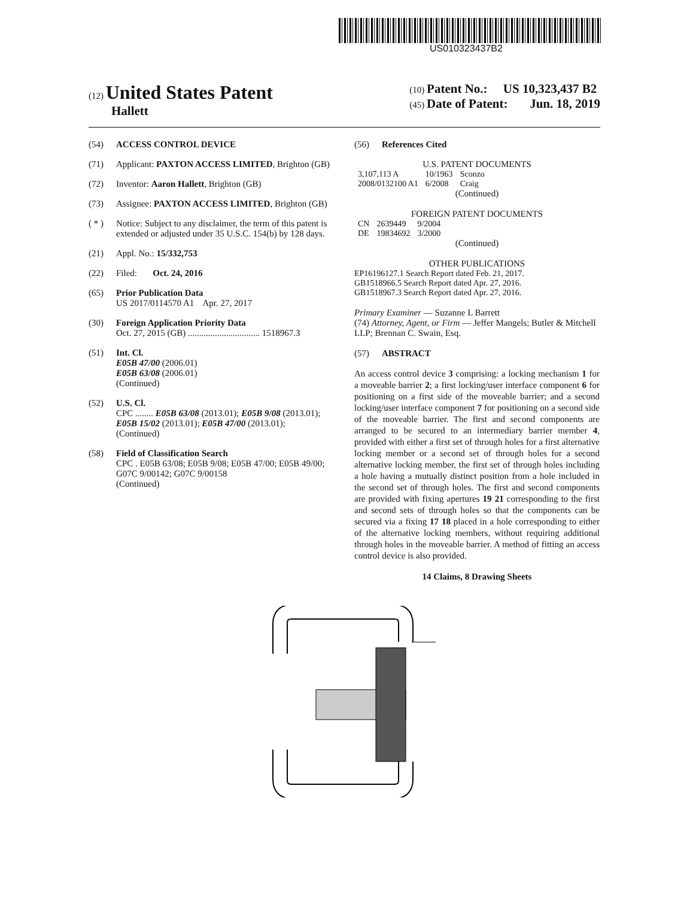US010323437B2
(12) United States Patent
Hallett
(10) Patent No.: US 10,323,437 B2
(45) Date of Patent: Jun. 18, 2019
(54) ACCESS CONTROL DEVICE
(71) Applicant: PAXTON ACCESS LIMITED, Brighton (GB)
(72) Inventor: Aaron Hallett, Brighton (GB)
(73) Assignee: PAXTON ACCESS LIMITED, Brighton (GB)
( * ) Notice: Subject to any disclaimer, the term of this patent is extended or adjusted under 35 U.S.C. 154(b) by 128 days.
(21) Appl. No.: 15/332,753
(22) Filed: Oct. 24, 2016
(65) Prior Publication Data
US 2017/0114570 A1 Apr. 27, 2017
(30) Foreign Application Priority Data
Oct. 27, 2015 (GB) ................................ 1518967.3
(51) Int. Cl.
E05B 47/00 (2006.01)
E05B 63/08 (2006.01)
(Continued)
(52) U.S. Cl.
CPC ........ E05B 63/08 (2013.01); E05B 9/08 (2013.01); E05B 15/02 (2013.01); E05B 47/00 (2013.01);
(Continued)
(58) Field of Classification Search
CPC . E05B 63/08; E05B 9/08; E05B 47/00; E05B 49/00; G07C 9/00142; G07C 9/00158
(Continued)
(56) References Cited
U.S. PATENT DOCUMENTS
| 3,107,113 A | 10/1963 | Sconzo |
| 2008/0132100 A1 | 6/2008 | Craig |
(Continued)
FOREIGN PATENT DOCUMENTS
| CN | 2639449 | 9/2004 |
| DE | 19834692 | 3/2000 |
(Continued)
OTHER PUBLICATIONS
EP16196127.1 Search Report dated Feb. 21, 2017.
GB1518966.5 Search Report dated Apr. 27, 2016.
GB1518967.3 Search Report dated Apr. 27, 2016.
Primary Examiner — Suzanne L Barrett
(74) Attorney, Agent, or Firm — Jeffer Mangels; Butler & Mitchell LLP; Brennan C. Swain, Esq.
(57) ABSTRACT
An access control device 3 comprising: a locking mechanism 1 for a moveable barrier 2; a first locking/user interface component 6 for positioning on a first side of the moveable barrier; and a second locking/user interface component 7 for positioning on a second side of the moveable barrier. The first and second components are arranged to be secured to an intermediary barrier member 4, provided with either a first set of through holes for a first alternative locking member or a second set of through holes for a second alternative locking member, the first set of through holes including a hole having a mutually distinct position from a hole included in the second set of through holes. The first and second components are provided with fixing apertures 19 21 corresponding to the first and second sets of through holes so that the components can be secured via a fixing 17 18 placed in a hole corresponding to either of the alternative locking members, without requiring additional through holes in the moveable barrier. A method of fitting an access control device is also provided.
14 Claims, 8 Drawing Sheets